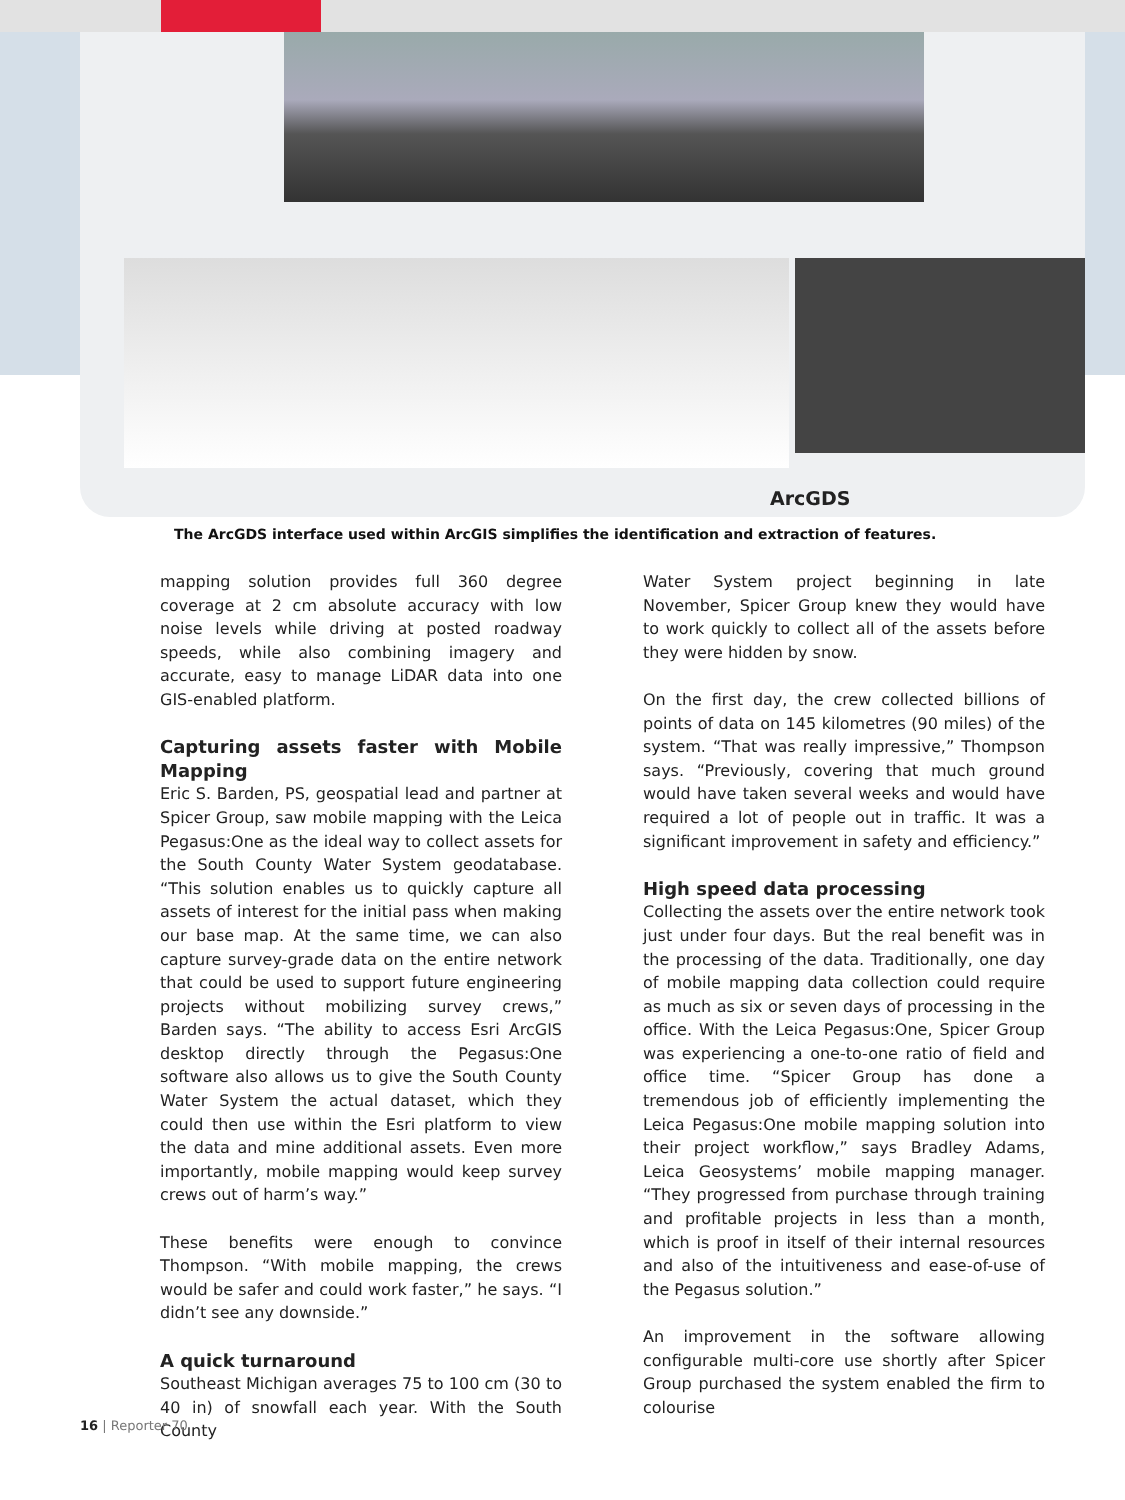ArcGDS
The ArcGDS interface used within ArcGIS simplifies the identification and extraction of features.
mapping solution provides full 360 degree coverage at 2 cm absolute accuracy with low noise levels while driving at posted roadway speeds, while also combining imagery and accurate, easy to manage LiDAR data into one GIS-enabled platform.
Capturing assets faster with Mobile Mapping
Eric S. Barden, PS, geospatial lead and partner at Spicer Group, saw mobile mapping with the Leica Pegasus:One as the ideal way to collect assets for the South County Water System geodatabase. “This solution enables us to quickly capture all assets of interest for the initial pass when making our base map. At the same time, we can also capture survey-grade data on the entire network that could be used to support future engineering projects without mobilizing survey crews,” Barden says. “The ability to access Esri ArcGIS desktop directly through the Pegasus:One software also allows us to give the South County Water System the actual dataset, which they could then use within the Esri platform to view the data and mine additional assets. Even more importantly, mobile mapping would keep survey crews out of harm’s way.”
These benefits were enough to convince Thompson. “With mobile mapping, the crews would be safer and could work faster,” he says. “I didn’t see any downside.”
A quick turnaround
Southeast Michigan averages 75 to 100 cm (30 to 40 in) of snowfall each year. With the South County
Water System project beginning in late November, Spicer Group knew they would have to work quickly to collect all of the assets before they were hidden by snow.
On the first day, the crew collected billions of points of data on 145 kilometres (90 miles) of the system. “That was really impressive,” Thompson says. “Previously, covering that much ground would have taken several weeks and would have required a lot of people out in traffic. It was a significant improvement in safety and efficiency.”
High speed data processing
Collecting the assets over the entire network took just under four days. But the real benefit was in the processing of the data. Traditionally, one day of mobile mapping data collection could require as much as six or seven days of processing in the office. With the Leica Pegasus:One, Spicer Group was experiencing a one-to-one ratio of field and office time. “Spicer Group has done a tremendous job of efficiently implementing the Leica Pegasus:One mobile mapping solution into their project workflow,” says Bradley Adams, Leica Geosystems’ mobile mapping manager. “They progressed from purchase through training and profitable projects in less than a month, which is proof in itself of their internal resources and also of the intuitiveness and ease-of-use of the Pegasus solution.”
An improvement in the software allowing configurable multi-core use shortly after Spicer Group purchased the system enabled the firm to colourise
16 | Reporter 70